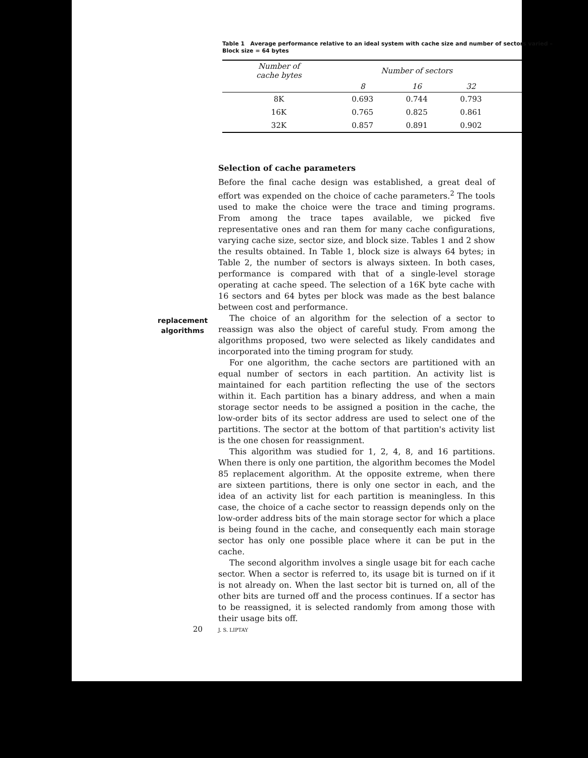Table 1 Average performance relative to an ideal system with cache size and number of sectors varied – Block size = 64 bytes
| Number of cache bytes | Number of sectors | | | |
| --- | --- | --- | --- | --- |
| | 8 | 16 | 32 | |
| 8K | 0.693 | 0.744 | 0.793 | |
| 16K | 0.765 | 0.825 | 0.861 | |
| 32K | 0.857 | 0.891 | 0.902 | |
replacement algorithms
Selection of cache parameters
Before the final cache design was established, a great deal of effort was expended on the choice of cache parameters.<sup>2</sup> The tools used to make the choice were the trace and timing programs. From among the trace tapes available, we picked five representative ones and ran them for many cache configurations, varying cache size, sector size, and block size. Tables 1 and 2 show the results obtained. In Table 1, block size is always 64 bytes; in Table 2, the number of sectors is always sixteen. In both cases, performance is compared with that of a single-level storage operating at cache speed. The selection of a 16K byte cache with 16 sectors and 64 bytes per block was made as the best balance between cost and performance.
The choice of an algorithm for the selection of a sector to reassign was also the object of careful study. From among the algorithms proposed, two were selected as likely candidates and incorporated into the timing program for study.
For one algorithm, the cache sectors are partitioned with an equal number of sectors in each partition. An activity list is maintained for each partition reflecting the use of the sectors within it. Each partition has a binary address, and when a main storage sector needs to be assigned a position in the cache, the low-order bits of its sector address are used to select one of the partitions. The sector at the bottom of that partition's activity list is the one chosen for reassignment.
This algorithm was studied for 1, 2, 4, 8, and 16 partitions. When there is only one partition, the algorithm becomes the Model 85 replacement algorithm. At the opposite extreme, when there are sixteen partitions, there is only one sector in each, and the idea of an activity list for each partition is meaningless. In this case, the choice of a cache sector to reassign depends only on the low-order address bits of the main storage sector for which a place is being found in the cache, and consequently each main storage sector has only one possible place where it can be put in the cache.
The second algorithm involves a single usage bit for each cache sector. When a sector is referred to, its usage bit is turned on if it is not already on. When the last sector bit is turned on, all of the other bits are turned off and the process continues. If a sector has to be reassigned, it is selected randomly from among those with their usage bits off.
20 J. S. LIPTAY